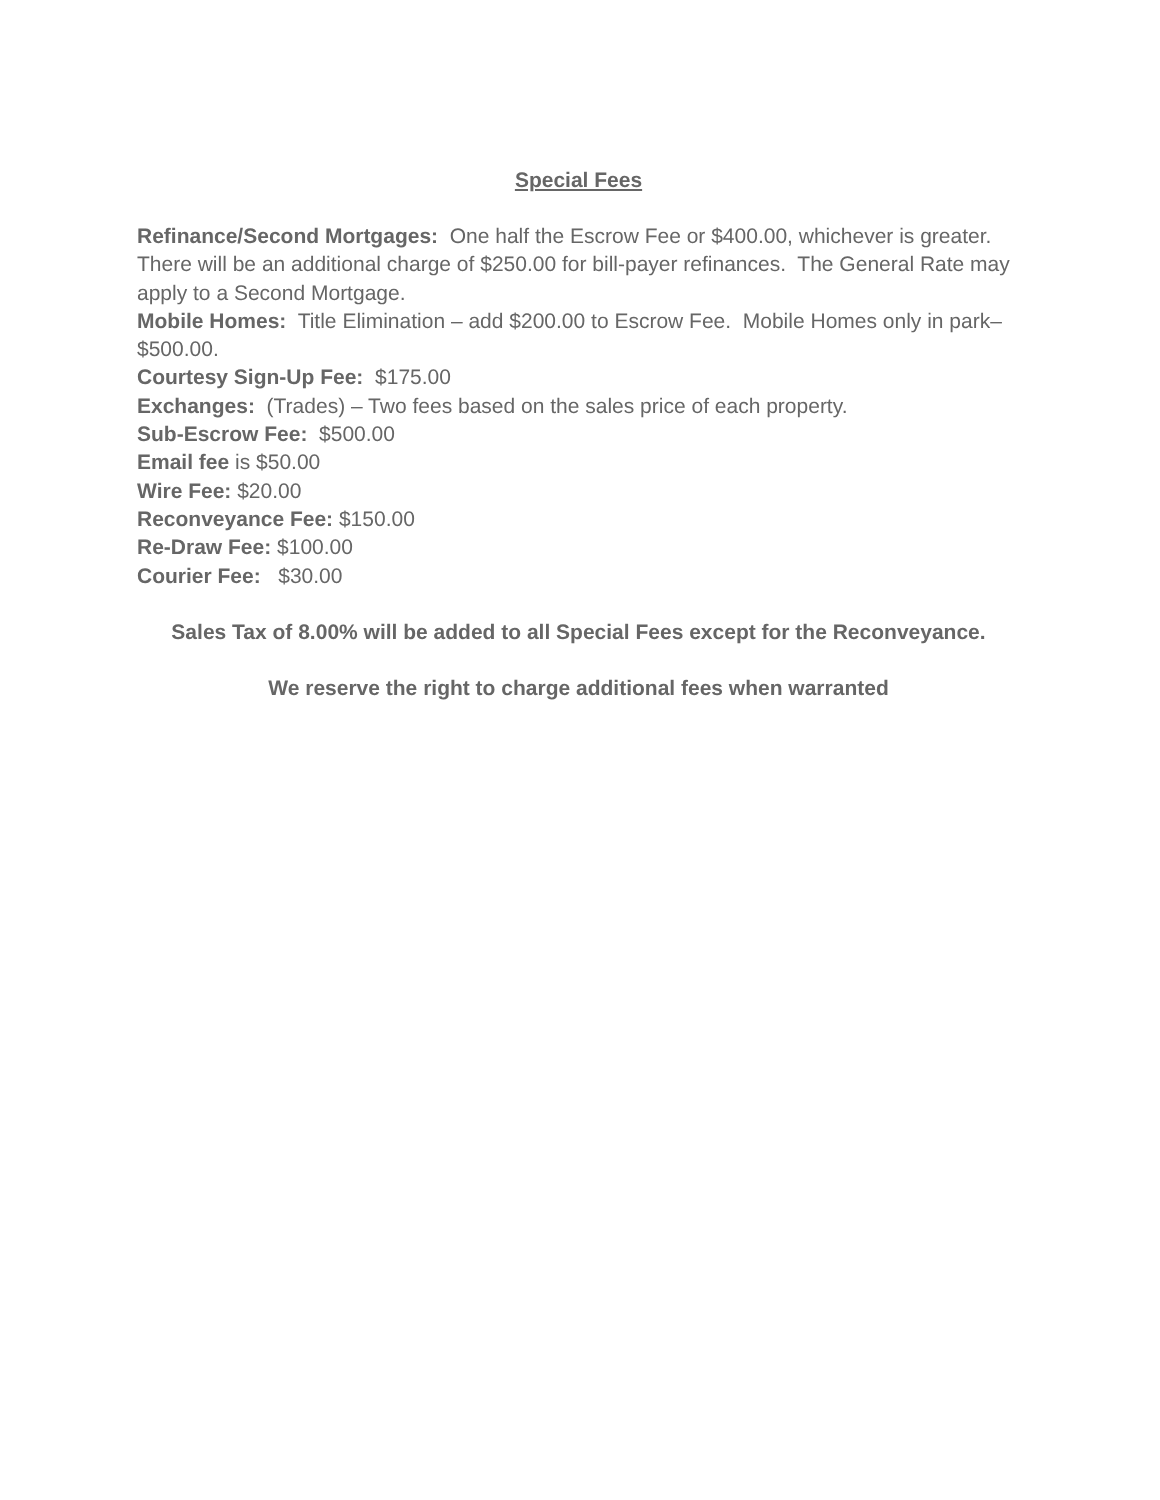Special Fees
Refinance/Second Mortgages: One half the Escrow Fee or $400.00, whichever is greater. There will be an additional charge of $250.00 for bill-payer refinances. The General Rate may apply to a Second Mortgage.
Mobile Homes: Title Elimination – add $200.00 to Escrow Fee. Mobile Homes only in park– $500.00.
Courtesy Sign-Up Fee: $175.00
Exchanges: (Trades) – Two fees based on the sales price of each property.
Sub-Escrow Fee: $500.00
Email fee is $50.00
Wire Fee: $20.00
Reconveyance Fee: $150.00
Re-Draw Fee: $100.00
Courier Fee: $30.00
Sales Tax of 8.00% will be added to all Special Fees except for the Reconveyance.
We reserve the right to charge additional fees when warranted